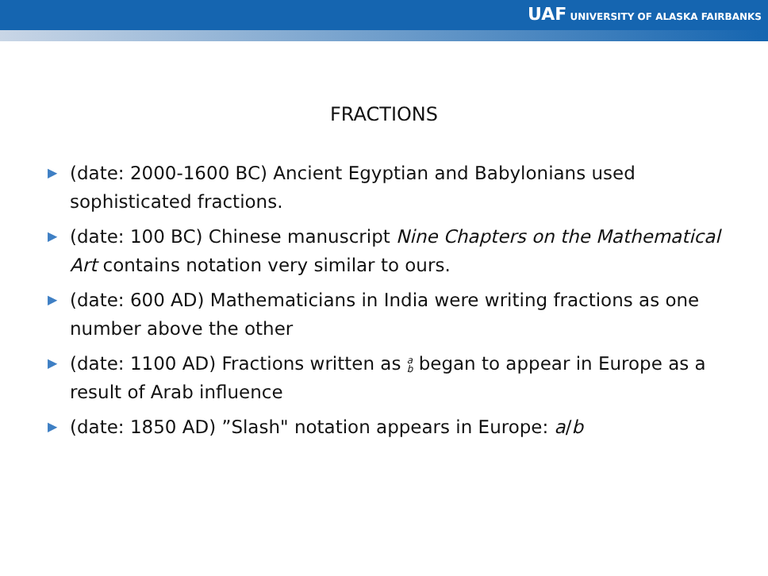UAF UNIVERSITY OF ALASKA FAIRBANKS
FRACTIONS
▶ (date: 2000-1600 BC) Ancient Egyptian and Babylonians used sophisticated fractions.
▶ (date: 100 BC) Chinese manuscript Nine Chapters on the Mathematical Art contains notation very similar to ours.
▶ (date: 600 AD) Mathematicians in India were writing fractions as one number above the other
▶ (date: 1100 AD) Fractions written as a
b began to appear in Europe as a result of Arab influence
▶ (date: 1850 AD) ”Slash" notation appears in Europe: a/b